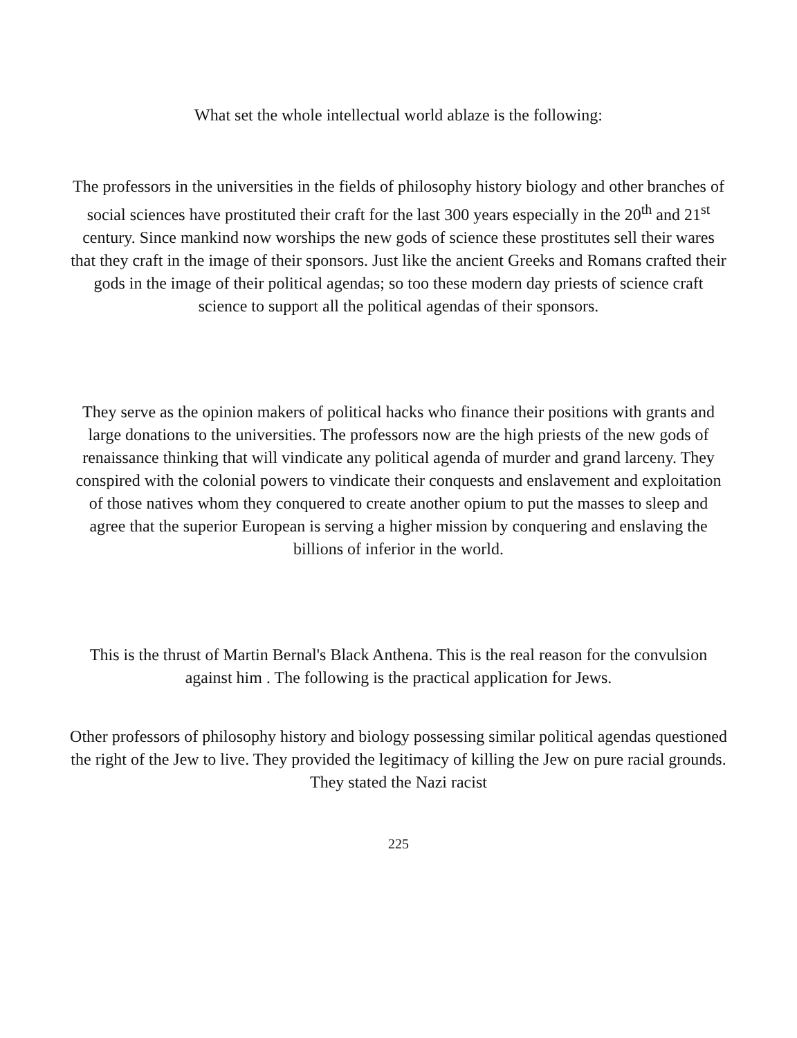What set the whole intellectual world ablaze is the following:
The professors in the universities in the fields of philosophy history biology and other branches of social sciences have prostituted their craft for the last 300 years especially in the 20<sup>th</sup> and 21<sup>st</sup> century. Since mankind now worships the new gods of science these prostitutes sell their wares that they craft in the image of their sponsors. Just like the ancient Greeks and Romans crafted their gods in the image of their political agendas; so too these modern day priests of science craft science to support all the political agendas of their sponsors.
They serve as the opinion makers of political hacks who finance their positions with grants and large donations to the universities. The professors now are the high priests of the new gods of renaissance thinking that will vindicate any political agenda of murder and grand larceny. They conspired with the colonial powers to vindicate their conquests and enslavement and exploitation of those natives whom they conquered to create another opium to put the masses to sleep and agree that the superior European is serving a higher mission by conquering and enslaving the billions of inferior in the world.
This is the thrust of Martin Bernal's Black Anthena. This is the real reason for the convulsion against him . The following is the practical application for Jews.
Other professors of philosophy history and biology possessing similar political agendas questioned the right of the Jew to live. They provided the legitimacy of killing the Jew on pure racial grounds. They stated the Nazi racist
225